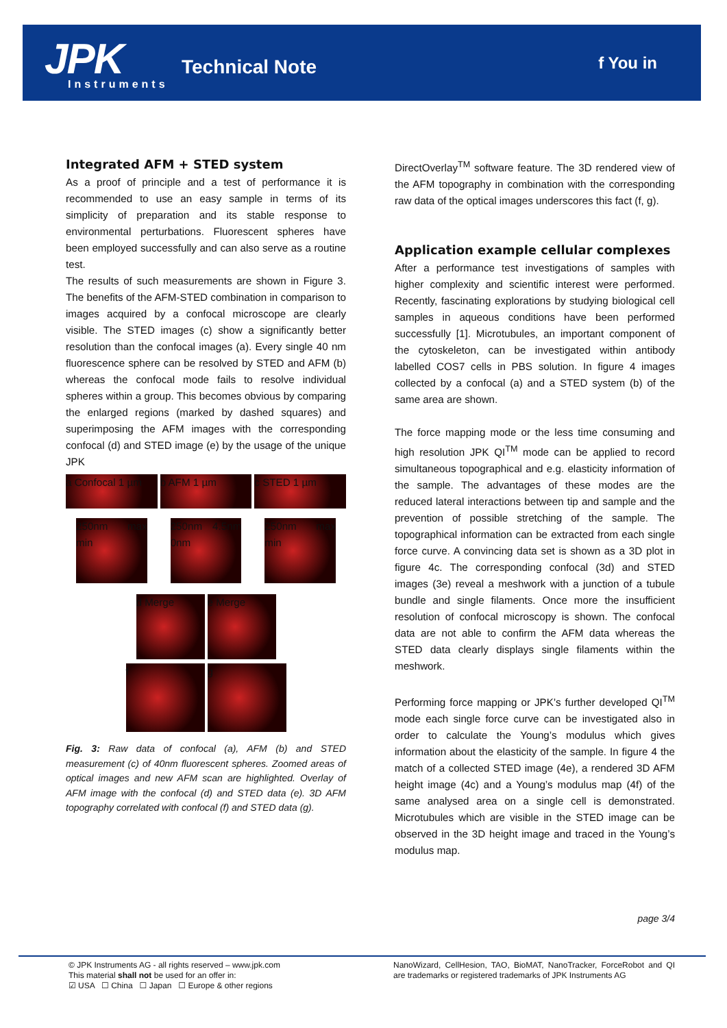JPK Instruments
Technical Note f You in
Integrated AFM + STED system
As a proof of principle and a test of performance it is recommended to use an easy sample in terms of its simplicity of preparation and its stable response to environmental perturbations. Fluorescent spheres have been employed successfully and can also serve as a routine test.
The results of such measurements are shown in Figure 3. The benefits of the AFM-STED combination in comparison to images acquired by a confocal microscope are clearly visible. The STED images (c) show a significantly better resolution than the confocal images (a). Every single 40 nm fluorescence sphere can be resolved by STED and AFM (b) whereas the confocal mode fails to resolve individual spheres within a group. This becomes obvious by comparing the enlarged regions (marked by dashed squares) and superimposing the AFM images with the corresponding confocal (d) and STED image (e) by the usage of the unique JPK
a Confocal 1 µm
b AFM 1 µm
c STED 1 µm
250nm max min
250nm 4.5nm 0nm
250nm max min
d Merge
e Merge
f
g
Fig. 3: Raw data of confocal (a), AFM (b) and STED measurement (c) of 40nm fluorescent spheres. Zoomed areas of optical images and new AFM scan are highlighted. Overlay of AFM image with the confocal (d) and STED data (e). 3D AFM topography correlated with confocal (f) and STED data (g).
DirectOverlay<sup>TM</sup> software feature. The 3D rendered view of the AFM topography in combination with the corresponding raw data of the optical images underscores this fact (f, g).
Application example cellular complexes
After a performance test investigations of samples with higher complexity and scientific interest were performed. Recently, fascinating explorations by studying biological cell samples in aqueous conditions have been performed successfully [1]. Microtubules, an important component of the cytoskeleton, can be investigated within antibody labelled COS7 cells in PBS solution. In figure 4 images collected by a confocal (a) and a STED system (b) of the same area are shown.
The force mapping mode or the less time consuming and high resolution JPK QI<sup>TM</sup> mode can be applied to record simultaneous topographical and e.g. elasticity information of the sample. The advantages of these modes are the reduced lateral interactions between tip and sample and the prevention of possible stretching of the sample. The topographical information can be extracted from each single force curve. A convincing data set is shown as a 3D plot in figure 4c. The corresponding confocal (3d) and STED images (3e) reveal a meshwork with a junction of a tubule bundle and single filaments. Once more the insufficient resolution of confocal microscopy is shown. The confocal data are not able to confirm the AFM data whereas the STED data clearly displays single filaments within the meshwork.
Performing force mapping or JPK’s further developed QI<sup>TM</sup> mode each single force curve can be investigated also in order to calculate the Young’s modulus which gives information about the elasticity of the sample. In figure 4 the match of a collected STED image (4e), a rendered 3D AFM height image (4c) and a Young’s modulus map (4f) of the same analysed area on a single cell is demonstrated. Microtubules which are visible in the STED image can be observed in the 3D height image and traced in the Young’s modulus map.
page 3/4
© JPK Instruments AG - all rights reserved – www.jpk.com
This material shall not be used for an offer in:
☑ USA ☐ China ☐ Japan ☐ Europe & other regions
NanoWizard, CellHesion, TAO, BioMAT, NanoTracker, ForceRobot and QI are trademarks or registered trademarks of JPK Instruments AG